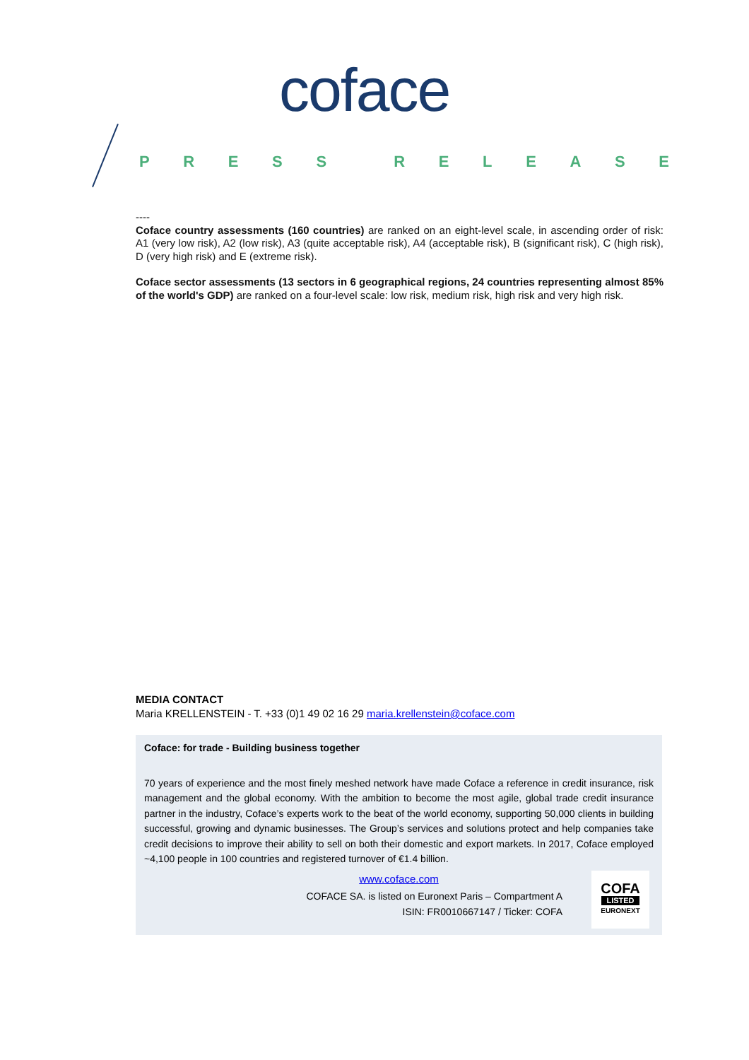coface
PRESS RELEASE
----
Coface country assessments (160 countries) are ranked on an eight-level scale, in ascending order of risk: A1 (very low risk), A2 (low risk), A3 (quite acceptable risk), A4 (acceptable risk), B (significant risk), C (high risk), D (very high risk) and E (extreme risk).
Coface sector assessments (13 sectors in 6 geographical regions, 24 countries representing almost 85% of the world's GDP) are ranked on a four-level scale: low risk, medium risk, high risk and very high risk.
MEDIA CONTACT
Maria KRELLENSTEIN - T. +33 (0)1 49 02 16 29 maria.krellenstein@coface.com
Coface: for trade - Building business together
70 years of experience and the most finely meshed network have made Coface a reference in credit insurance, risk management and the global economy. With the ambition to become the most agile, global trade credit insurance partner in the industry, Coface’s experts work to the beat of the world economy, supporting 50,000 clients in building successful, growing and dynamic businesses. The Group’s services and solutions protect and help companies take credit decisions to improve their ability to sell on both their domestic and export markets. In 2017, Coface employed ~4,100 people in 100 countries and registered turnover of €1.4 billion.
www.coface.com
COFACE SA. is listed on Euronext Paris – Compartment A
ISIN: FR0010667147 / Ticker: COFA
COFA
LISTED
EURONEXT